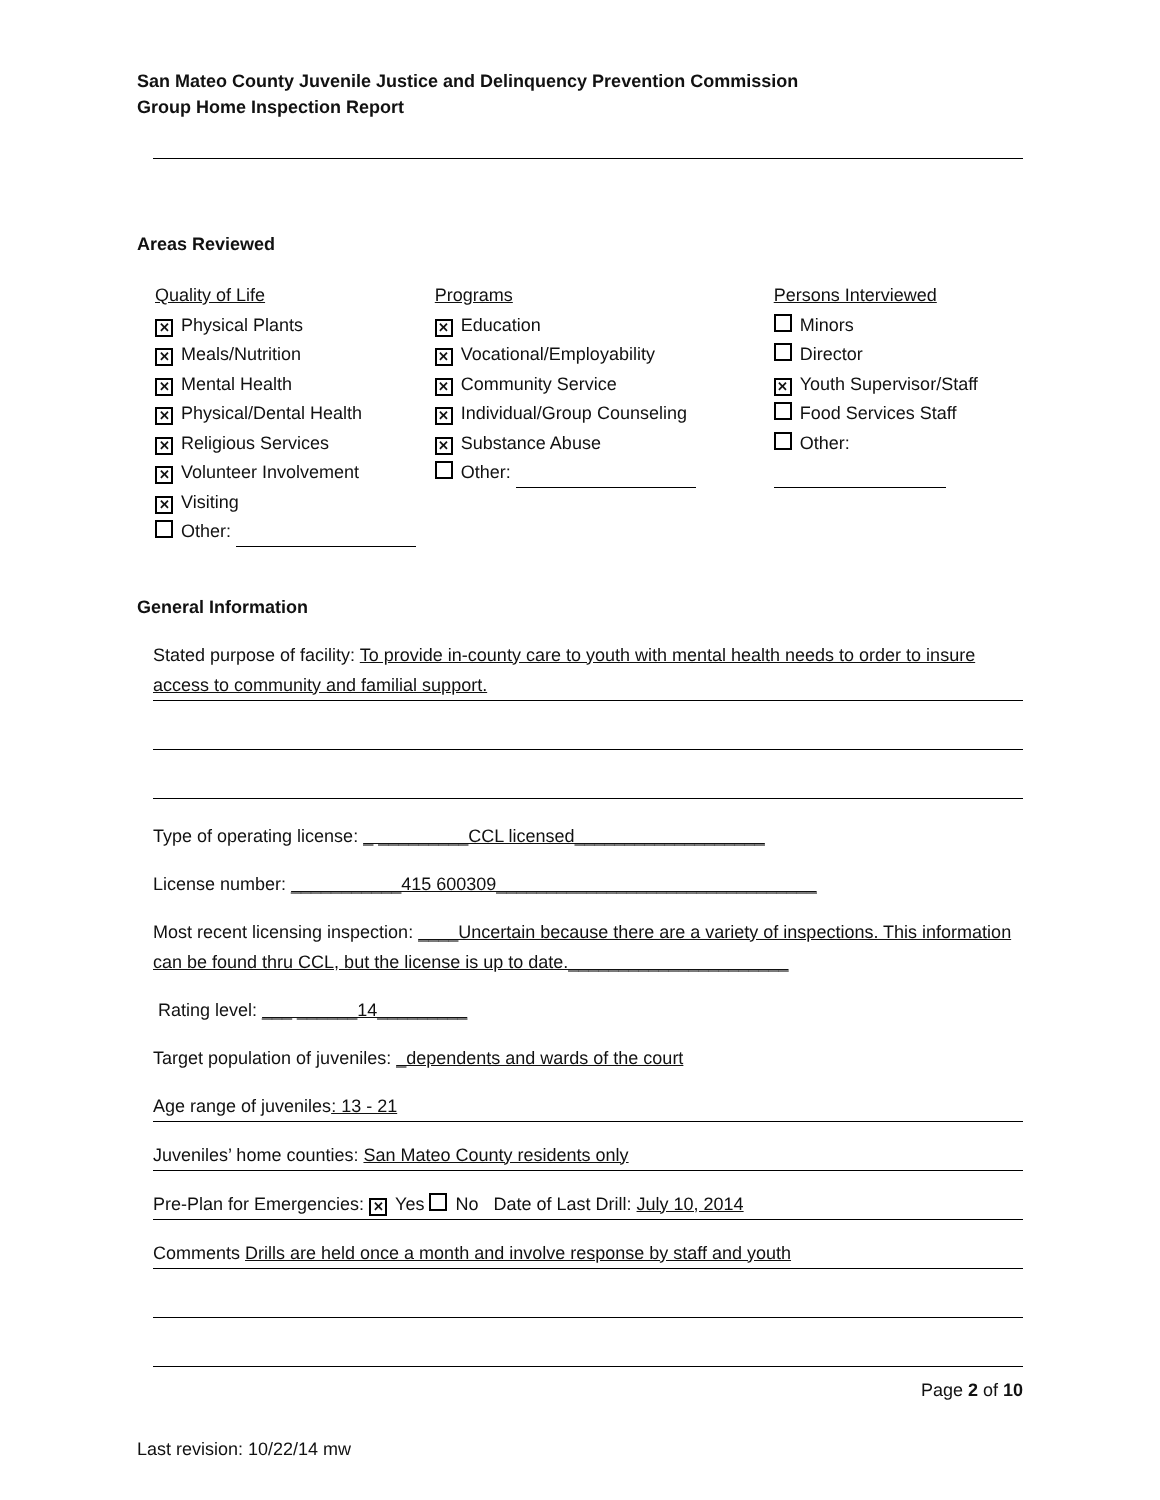San Mateo County Juvenile Justice and Delinquency Prevention Commission
Group Home Inspection Report
Areas Reviewed
Quality of Life
✕ Physical Plants
✕ Meals/Nutrition
✕ Mental Health
✕ Physical/Dental Health
✕ Religious Services
✕ Volunteer Involvement
✕ Visiting
Other:
Programs
✕ Education
✕ Vocational/Employability
✕ Community Service
✕ Individual/Group Counseling
✕ Substance Abuse
Other:
Persons Interviewed
Minors
Director
✕ Youth Supervisor/Staff
Food Services Staff
Other:
General Information
Stated purpose of facility: To provide in-county care to youth with mental health needs to order to insure access to community and familial support.
Type of operating license: _ _________CCL licensed___________________
License number: ___________415 600309________________________________
Most recent licensing inspection: ____Uncertain because there are a variety of inspections. This information can be found thru CCL, but the license is up to date.______________________
Rating level: ___ ______14_________
Target population of juveniles: _dependents and wards of the court
Age range of juveniles: 13 - 21
Juveniles’ home counties: San Mateo County residents only
Pre-Plan for Emergencies: ✕ Yes No Date of Last Drill: July 10, 2014
Comments Drills are held once a month and involve response by staff and youth
Page 2 of 10 Last revision: 10/22/14 mw